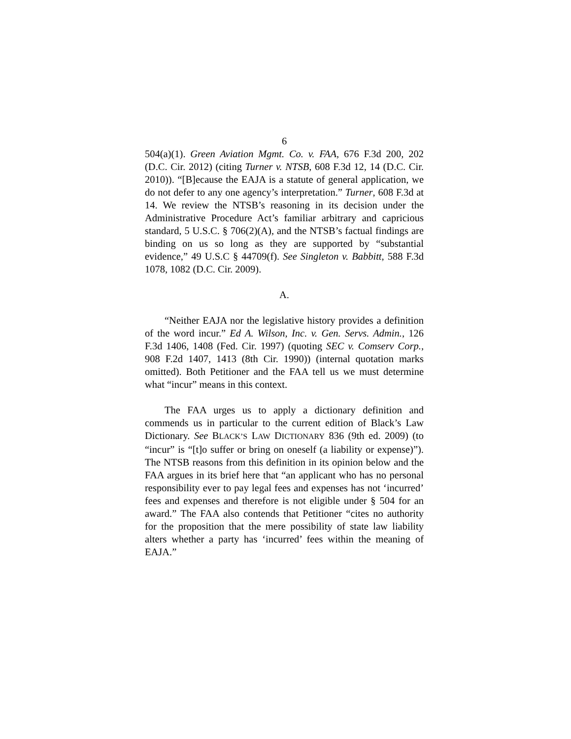6
504(a)(1). Green Aviation Mgmt. Co. v. FAA, 676 F.3d 200, 202 (D.C. Cir. 2012) (citing Turner v. NTSB, 608 F.3d 12, 14 (D.C. Cir. 2010)). “[B]ecause the EAJA is a statute of general application, we do not defer to any one agency’s interpretation.” Turner, 608 F.3d at 14. We review the NTSB’s reasoning in its decision under the Administrative Procedure Act’s familiar arbitrary and capricious standard, 5 U.S.C. § 706(2)(A), and the NTSB’s factual findings are binding on us so long as they are supported by “substantial evidence,” 49 U.S.C § 44709(f). See Singleton v. Babbitt, 588 F.3d 1078, 1082 (D.C. Cir. 2009).
A.
“Neither EAJA nor the legislative history provides a definition of the word incur.” Ed A. Wilson, Inc. v. Gen. Servs. Admin., 126 F.3d 1406, 1408 (Fed. Cir. 1997) (quoting SEC v. Comserv Corp., 908 F.2d 1407, 1413 (8th Cir. 1990)) (internal quotation marks omitted). Both Petitioner and the FAA tell us we must determine what “incur” means in this context.
The FAA urges us to apply a dictionary definition and commends us in particular to the current edition of Black’s Law Dictionary. See BLACK’S LAW DICTIONARY 836 (9th ed. 2009) (to “incur” is “[t]o suffer or bring on oneself (a liability or expense)”). The NTSB reasons from this definition in its opinion below and the FAA argues in its brief here that “an applicant who has no personal responsibility ever to pay legal fees and expenses has not ‘incurred’ fees and expenses and therefore is not eligible under § 504 for an award.” The FAA also contends that Petitioner “cites no authority for the proposition that the mere possibility of state law liability alters whether a party has ‘incurred’ fees within the meaning of EAJA.”